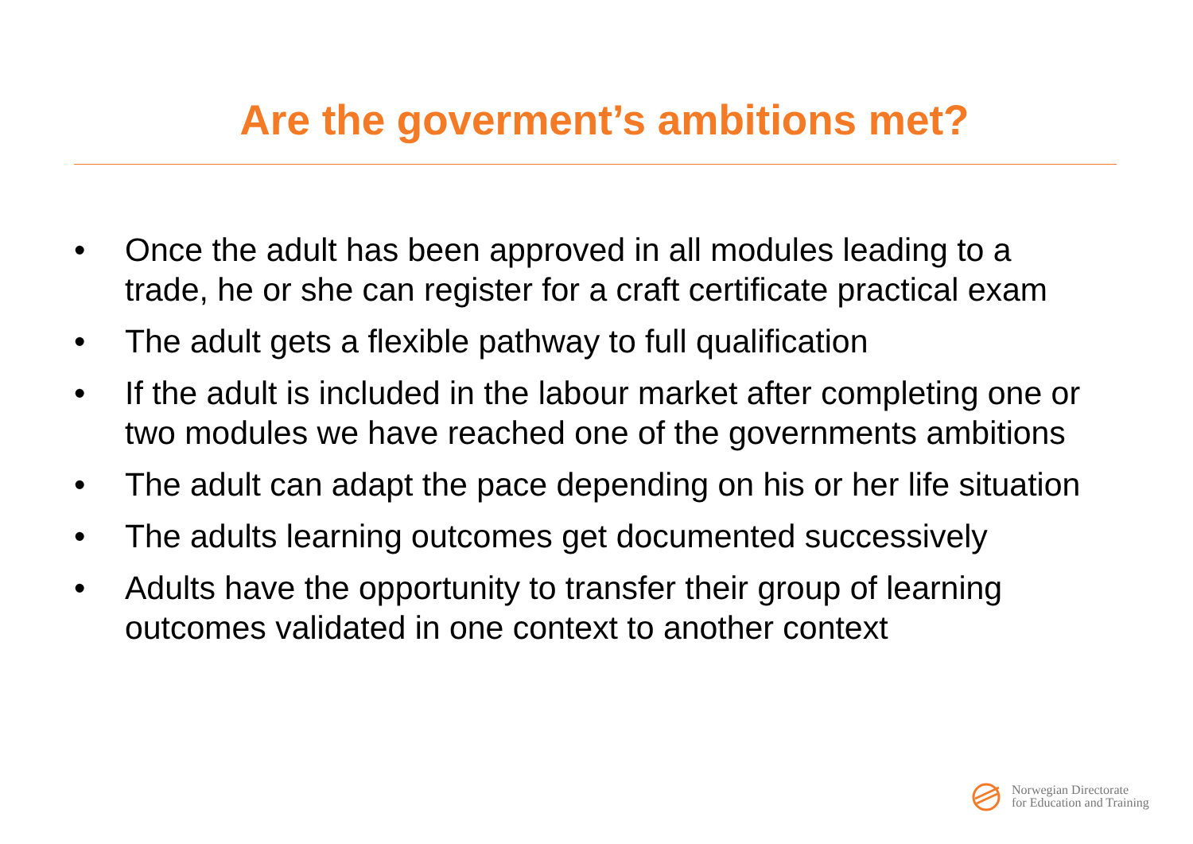Are the goverment’s ambitions met?
• Once the adult has been approved in all modules leading to a trade, he or she can register for a craft certificate practical exam
• The adult gets a flexible pathway to full qualification
• If the adult is included in the labour market after completing one or two modules we have reached one of the governments ambitions
• The adult can adapt the pace depending on his or her life situation
• The adults learning outcomes get documented successively
• Adults have the opportunity to transfer their group of learning outcomes validated in one context to another context
Norwegian Directorate
for Education and Training